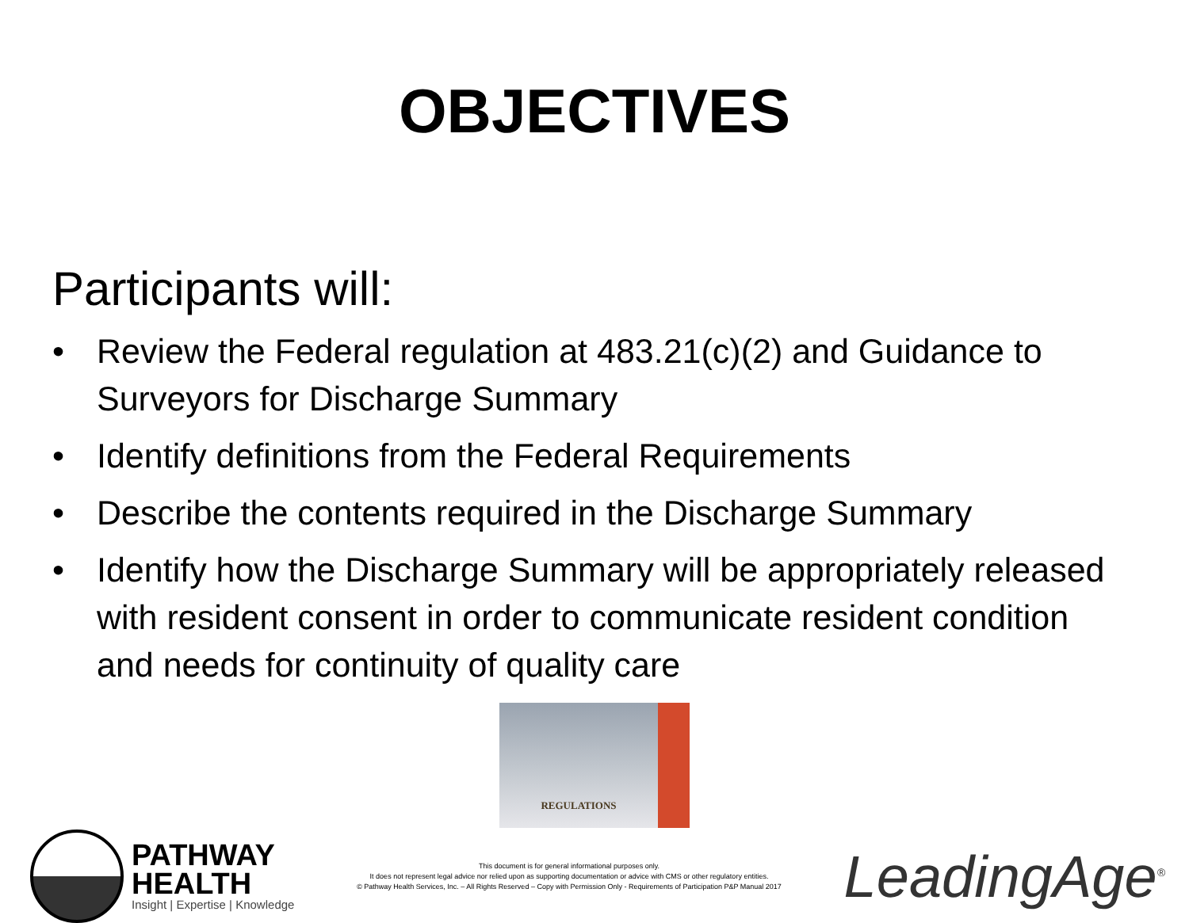OBJECTIVES
Participants will:
• Review the Federal regulation at 483.21(c)(2) and Guidance to Surveyors for Discharge Summary
• Identify definitions from the Federal Requirements
• Describe the contents required in the Discharge Summary
• Identify how the Discharge Summary will be appropriately released with resident consent in order to communicate resident condition and needs for continuity of quality care
REGULATIONS
PATHWAY
HEALTH
Insight | Expertise | Knowledge
This document is for general informational purposes only.
It does not represent legal advice nor relied upon as supporting documentation or advice with CMS or other regulatory entities.
© Pathway Health Services, Inc. – All Rights Reserved – Copy with Permission Only - Requirements of Participation P&P Manual 2017
LeadingAge<sup>®</sup>